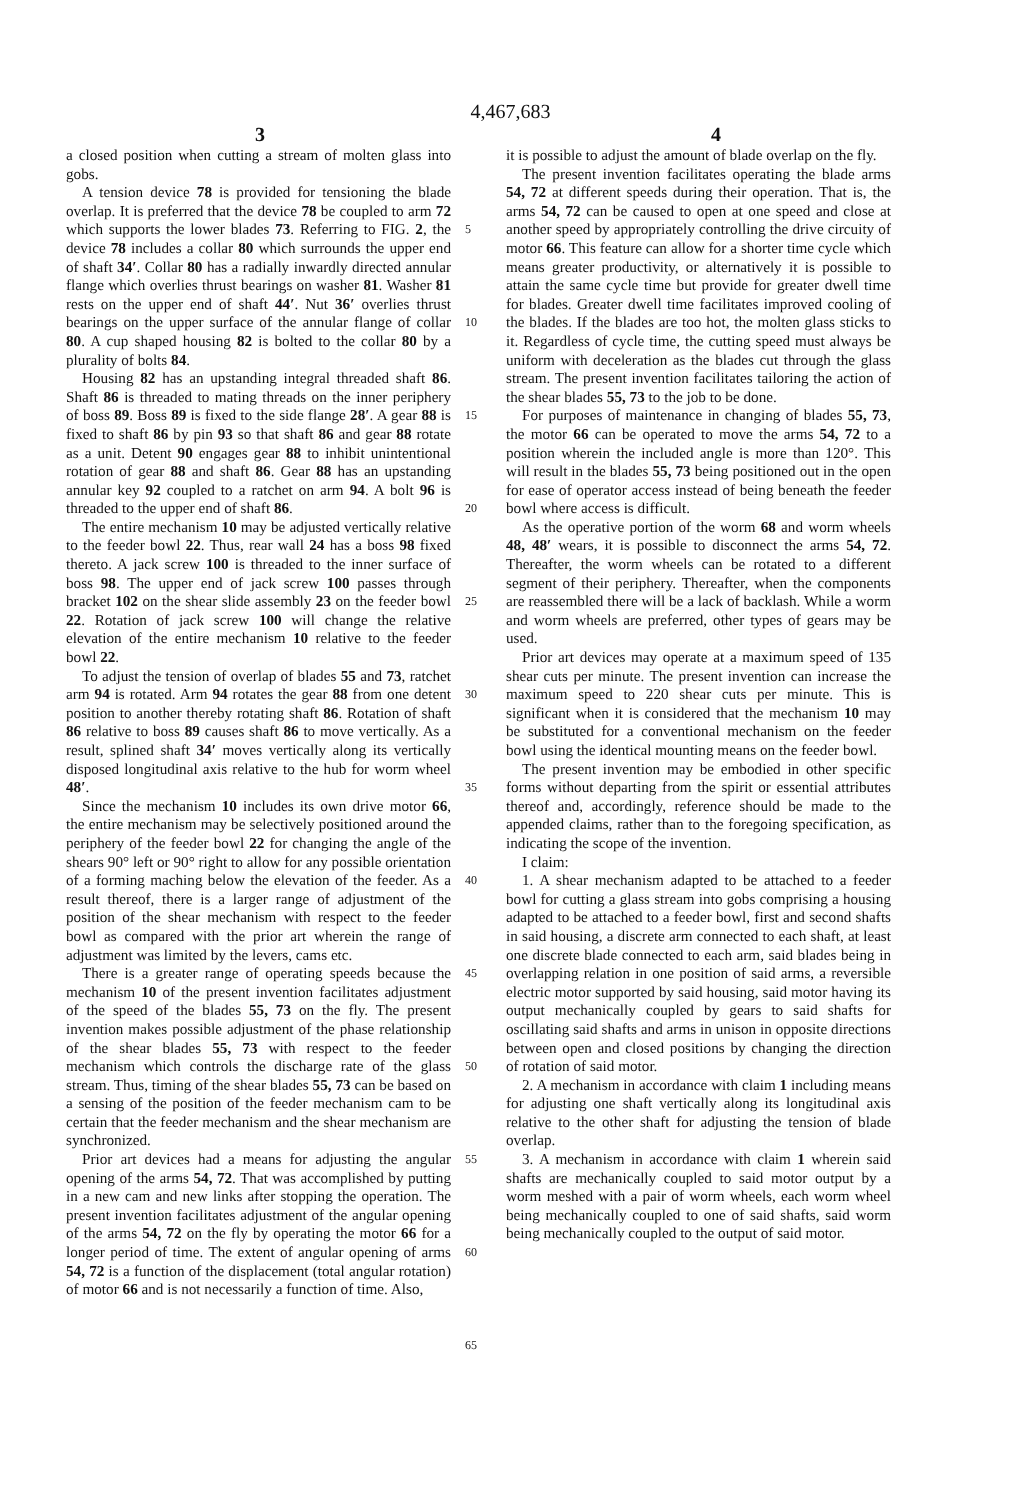4,467,683
3 4
a closed position when cutting a stream of molten glass into gobs.
A tension device 78 is provided for tensioning the blade overlap. It is preferred that the device 78 be coupled to arm 72 which supports the lower blades 73. Referring to FIG. 2, the device 78 includes a collar 80 which surrounds the upper end of shaft 34′. Collar 80 has a radially inwardly directed annular flange which overlies thrust bearings on washer 81. Washer 81 rests on the upper end of shaft 44′. Nut 36′ overlies thrust bearings on the upper surface of the annular flange of collar 80. A cup shaped housing 82 is bolted to the collar 80 by a plurality of bolts 84.
Housing 82 has an upstanding integral threaded shaft 86. Shaft 86 is threaded to mating threads on the inner periphery of boss 89. Boss 89 is fixed to the side flange 28′. A gear 88 is fixed to shaft 86 by pin 93 so that shaft 86 and gear 88 rotate as a unit. Detent 90 engages gear 88 to inhibit unintentional rotation of gear 88 and shaft 86. Gear 88 has an upstanding annular key 92 coupled to a ratchet on arm 94. A bolt 96 is threaded to the upper end of shaft 86.
The entire mechanism 10 may be adjusted vertically relative to the feeder bowl 22. Thus, rear wall 24 has a boss 98 fixed thereto. A jack screw 100 is threaded to the inner surface of boss 98. The upper end of jack screw 100 passes through bracket 102 on the shear slide assembly 23 on the feeder bowl 22. Rotation of jack screw 100 will change the relative elevation of the entire mechanism 10 relative to the feeder bowl 22.
To adjust the tension of overlap of blades 55 and 73, ratchet arm 94 is rotated. Arm 94 rotates the gear 88 from one detent position to another thereby rotating shaft 86. Rotation of shaft 86 relative to boss 89 causes shaft 86 to move vertically. As a result, splined shaft 34′ moves vertically along its vertically disposed longitudinal axis relative to the hub for worm wheel 48′.
Since the mechanism 10 includes its own drive motor 66, the entire mechanism may be selectively positioned around the periphery of the feeder bowl 22 for changing the angle of the shears 90° left or 90° right to allow for any possible orientation of a forming maching below the elevation of the feeder. As a result thereof, there is a larger range of adjustment of the position of the shear mechanism with respect to the feeder bowl as compared with the prior art wherein the range of adjustment was limited by the levers, cams etc.
There is a greater range of operating speeds because the mechanism 10 of the present invention facilitates adjustment of the speed of the blades 55, 73 on the fly. The present invention makes possible adjustment of the phase relationship of the shear blades 55, 73 with respect to the feeder mechanism which controls the discharge rate of the glass stream. Thus, timing of the shear blades 55, 73 can be based on a sensing of the position of the feeder mechanism cam to be certain that the feeder mechanism and the shear mechanism are synchronized.
Prior art devices had a means for adjusting the angular opening of the arms 54, 72. That was accomplished by putting in a new cam and new links after stopping the operation. The present invention facilitates adjustment of the angular opening of the arms 54, 72 on the fly by operating the motor 66 for a longer period of time. The extent of angular opening of arms 54, 72 is a function of the displacement (total angular rotation) of motor 66 and is not necessarily a function of time. Also,
5
10
15
20
25
30
35
40
45
50
55
60
65
it is possible to adjust the amount of blade overlap on the fly.
The present invention facilitates operating the blade arms 54, 72 at different speeds during their operation. That is, the arms 54, 72 can be caused to open at one speed and close at another speed by appropriately controlling the drive circuity of motor 66. This feature can allow for a shorter time cycle which means greater productivity, or alternatively it is possible to attain the same cycle time but provide for greater dwell time for blades. Greater dwell time facilitates improved cooling of the blades. If the blades are too hot, the molten glass sticks to it. Regardless of cycle time, the cutting speed must always be uniform with deceleration as the blades cut through the glass stream. The present invention facilitates tailoring the action of the shear blades 55, 73 to the job to be done.
For purposes of maintenance in changing of blades 55, 73, the motor 66 can be operated to move the arms 54, 72 to a position wherein the included angle is more than 120°. This will result in the blades 55, 73 being positioned out in the open for ease of operator access instead of being beneath the feeder bowl where access is difficult.
As the operative portion of the worm 68 and worm wheels 48, 48′ wears, it is possible to disconnect the arms 54, 72. Thereafter, the worm wheels can be rotated to a different segment of their periphery. Thereafter, when the components are reassembled there will be a lack of backlash. While a worm and worm wheels are preferred, other types of gears may be used.
Prior art devices may operate at a maximum speed of 135 shear cuts per minute. The present invention can increase the maximum speed to 220 shear cuts per minute. This is significant when it is considered that the mechanism 10 may be substituted for a conventional mechanism on the feeder bowl using the identical mounting means on the feeder bowl.
The present invention may be embodied in other specific forms without departing from the spirit or essential attributes thereof and, accordingly, reference should be made to the appended claims, rather than to the foregoing specification, as indicating the scope of the invention.
I claim:
1. A shear mechanism adapted to be attached to a feeder bowl for cutting a glass stream into gobs comprising a housing adapted to be attached to a feeder bowl, first and second shafts in said housing, a discrete arm connected to each shaft, at least one discrete blade connected to each arm, said blades being in overlapping relation in one position of said arms, a reversible electric motor supported by said housing, said motor having its output mechanically coupled by gears to said shafts for oscillating said shafts and arms in unison in opposite directions between open and closed positions by changing the direction of rotation of said motor.
2. A mechanism in accordance with claim 1 including means for adjusting one shaft vertically along its longitudinal axis relative to the other shaft for adjusting the tension of blade overlap.
3. A mechanism in accordance with claim 1 wherein said shafts are mechanically coupled to said motor output by a worm meshed with a pair of worm wheels, each worm wheel being mechanically coupled to one of said shafts, said worm being mechanically coupled to the output of said motor.